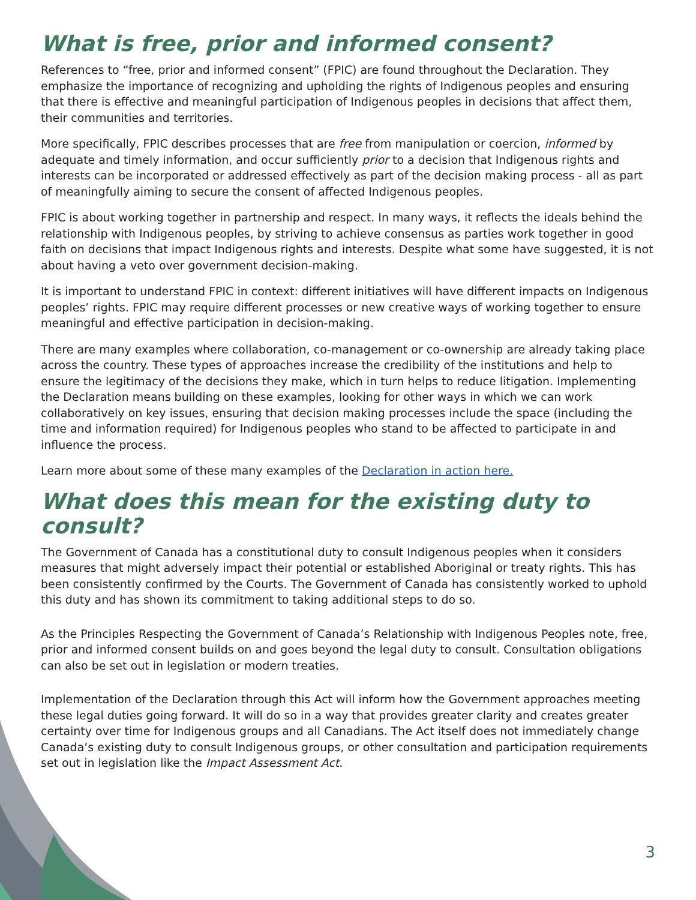What is free, prior and informed consent?
References to “free, prior and informed consent” (FPIC) are found throughout the Declaration. They emphasize the importance of recognizing and upholding the rights of Indigenous peoples and ensuring that there is effective and meaningful participation of Indigenous peoples in decisions that affect them, their communities and territories.
More specifically, FPIC describes processes that are free from manipulation or coercion, informed by adequate and timely information, and occur sufficiently prior to a decision that Indigenous rights and interests can be incorporated or addressed effectively as part of the decision making process - all as part of meaningfully aiming to secure the consent of affected Indigenous peoples.
FPIC is about working together in partnership and respect. In many ways, it reflects the ideals behind the relationship with Indigenous peoples, by striving to achieve consensus as parties work together in good faith on decisions that impact Indigenous rights and interests. Despite what some have suggested, it is not about having a veto over government decision-making.
It is important to understand FPIC in context: different initiatives will have different impacts on Indigenous peoples’ rights. FPIC may require different processes or new creative ways of working together to ensure meaningful and effective participation in decision-making.
There are many examples where collaboration, co-management or co-ownership are already taking place across the country. These types of approaches increase the credibility of the institutions and help to ensure the legitimacy of the decisions they make, which in turn helps to reduce litigation. Implementing the Declaration means building on these examples, looking for other ways in which we can work collaboratively on key issues, ensuring that decision making processes include the space (including the time and information required) for Indigenous peoples who stand to be affected to participate in and influence the process.
Learn more about some of these many examples of the Declaration in action here.
What does this mean for the existing duty to consult?
The Government of Canada has a constitutional duty to consult Indigenous peoples when it considers measures that might adversely impact their potential or established Aboriginal or treaty rights. This has been consistently confirmed by the Courts. The Government of Canada has consistently worked to uphold this duty and has shown its commitment to taking additional steps to do so.
As the Principles Respecting the Government of Canada’s Relationship with Indigenous Peoples note, free, prior and informed consent builds on and goes beyond the legal duty to consult. Consultation obligations can also be set out in legislation or modern treaties.
Implementation of the Declaration through this Act will inform how the Government approaches meeting these legal duties going forward. It will do so in a way that provides greater clarity and creates greater certainty over time for Indigenous groups and all Canadians. The Act itself does not immediately change Canada’s existing duty to consult Indigenous groups, or other consultation and participation requirements set out in legislation like the Impact Assessment Act.
3